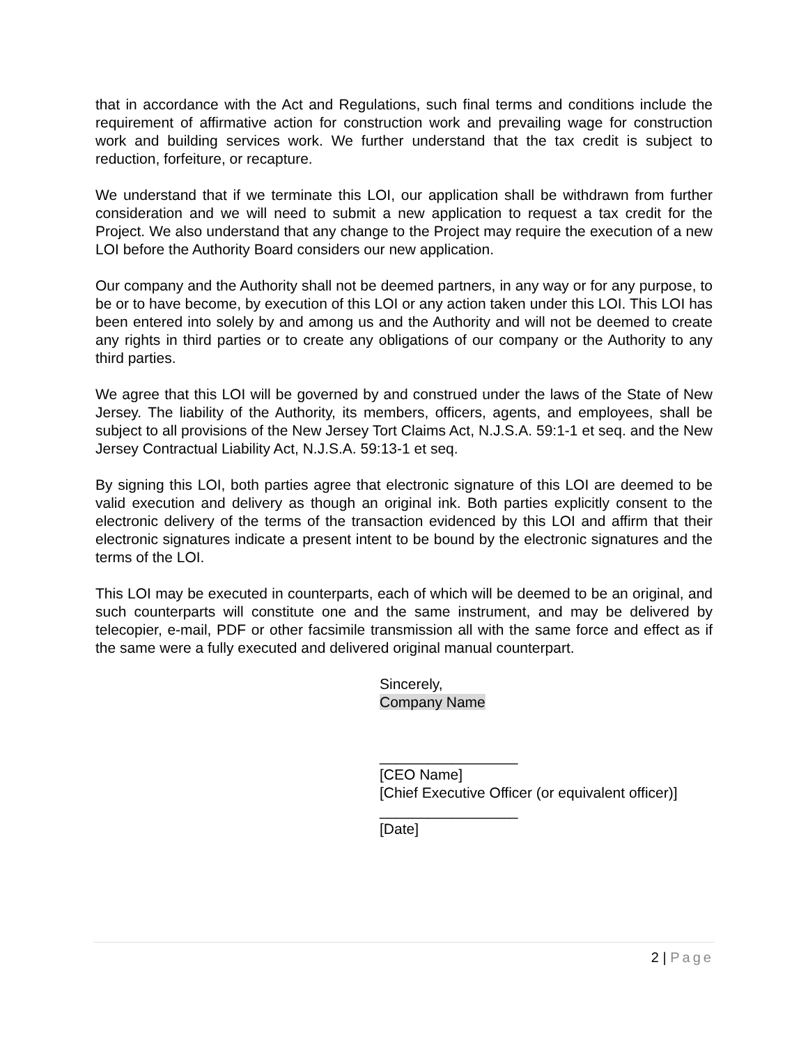that in accordance with the Act and Regulations, such final terms and conditions include the requirement of affirmative action for construction work and prevailing wage for construction work and building services work. We further understand that the tax credit is subject to reduction, forfeiture, or recapture.
We understand that if we terminate this LOI, our application shall be withdrawn from further consideration and we will need to submit a new application to request a tax credit for the Project. We also understand that any change to the Project may require the execution of a new LOI before the Authority Board considers our new application.
Our company and the Authority shall not be deemed partners, in any way or for any purpose, to be or to have become, by execution of this LOI or any action taken under this LOI. This LOI has been entered into solely by and among us and the Authority and will not be deemed to create any rights in third parties or to create any obligations of our company or the Authority to any third parties.
We agree that this LOI will be governed by and construed under the laws of the State of New Jersey. The liability of the Authority, its members, officers, agents, and employees, shall be subject to all provisions of the New Jersey Tort Claims Act, N.J.S.A. 59:1-1 et seq. and the New Jersey Contractual Liability Act, N.J.S.A. 59:13-1 et seq.
By signing this LOI, both parties agree that electronic signature of this LOI are deemed to be valid execution and delivery as though an original ink. Both parties explicitly consent to the electronic delivery of the terms of the transaction evidenced by this LOI and affirm that their electronic signatures indicate a present intent to be bound by the electronic signatures and the terms of the LOI.
This LOI may be executed in counterparts, each of which will be deemed to be an original, and such counterparts will constitute one and the same instrument, and may be delivered by telecopier, e-mail, PDF or other facsimile transmission all with the same force and effect as if the same were a fully executed and delivered original manual counterpart.
Sincerely,
Company Name
_________________
[CEO Name]
[Chief Executive Officer (or equivalent officer)]
_________________
[Date]
2 | Page